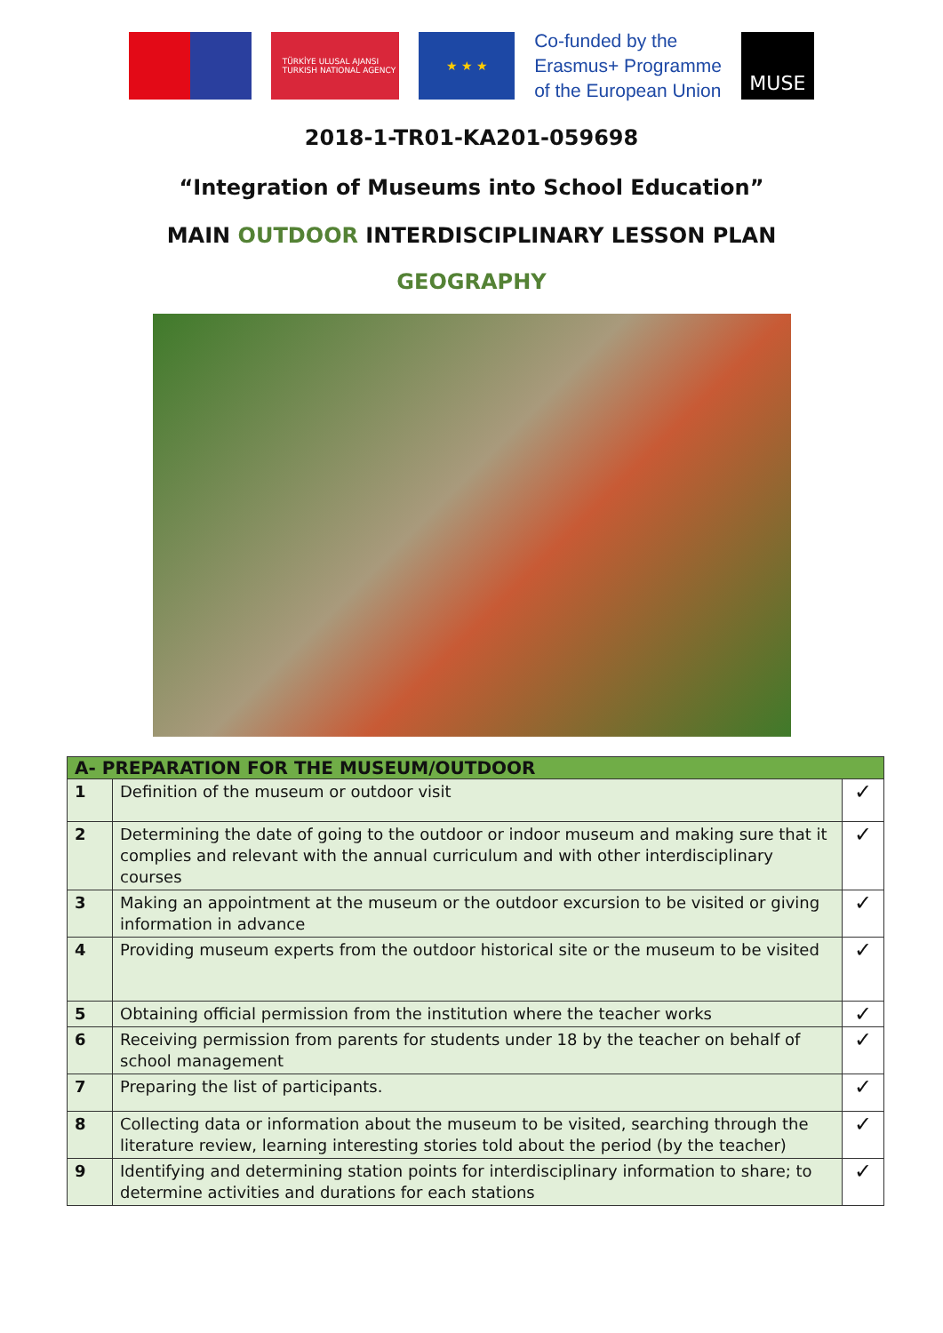TÜRKİYE ULUSAL AJANSI
TURKISH NATIONAL AGENCY
★ ★ ★
Co-funded by the
Erasmus+ Programme
of the European Union
MUSE
2018-1-TR01-KA201-059698
“Integration of Museums into School Education”
MAIN OUTDOOR INTERDISCIPLINARY LESSON PLAN
GEOGRAPHY
| A- PREPARATION FOR THE MUSEUM/OUTDOOR | | |
| --- | --- | --- |
| 1 | Definition of the museum or outdoor visit | ✓ |
| 2 | Determining the date of going to the outdoor or indoor museum and making sure that it complies and relevant with the annual curriculum and with other interdisciplinary courses | ✓ |
| 3 | Making an appointment at the museum or the outdoor excursion to be visited or giving information in advance | ✓ |
| 4 | Providing museum experts from the outdoor historical site or the museum to be visited | ✓ |
| 5 | Obtaining official permission from the institution where the teacher works | ✓ |
| 6 | Receiving permission from parents for students under 18 by the teacher on behalf of school management | ✓ |
| 7 | Preparing the list of participants. | ✓ |
| 8 | Collecting data or information about the museum to be visited, searching through the literature review, learning interesting stories told about the period (by the teacher) | ✓ |
| 9 | Identifying and determining station points for interdisciplinary information to share; to determine activities and durations for each stations | ✓ |